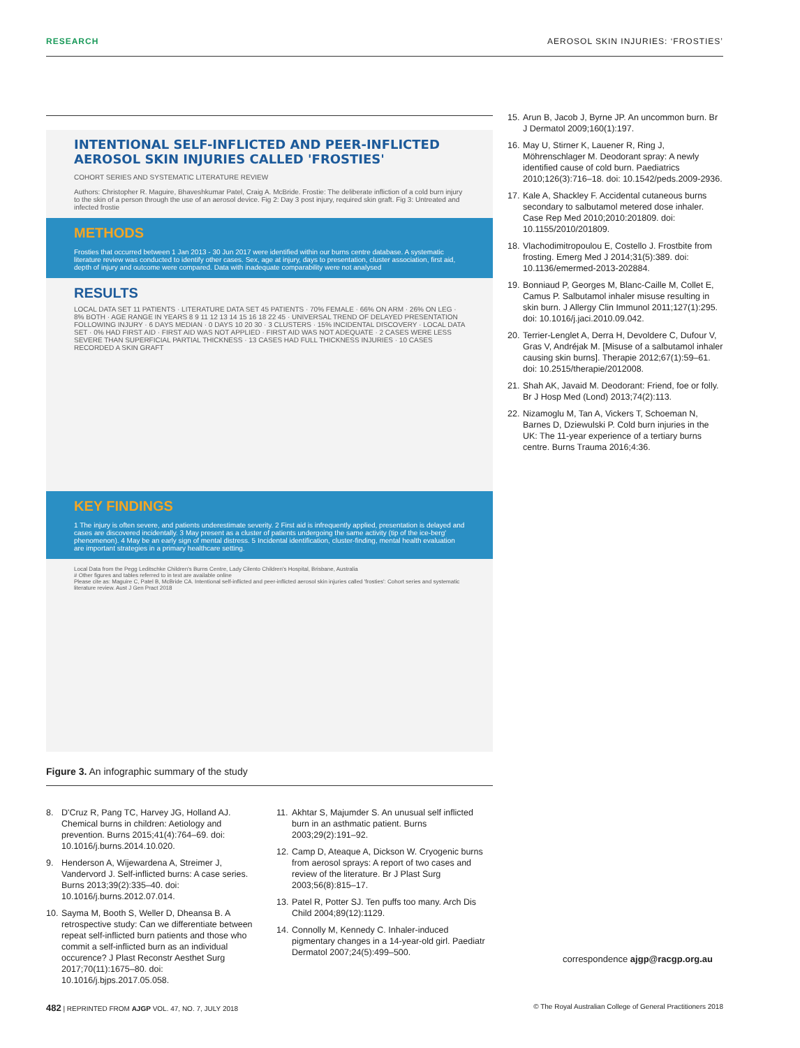RESEARCH AEROSOL SKIN INJURIES: ‘FROSTIES’
INTENTIONAL SELF-INFLICTED AND PEER-INFLICTED AEROSOL SKIN INJURIES CALLED 'FROSTIES'
COHORT SERIES AND SYSTEMATIC LITERATURE REVIEW
Authors: Christopher R. Maguire, Bhaveshkumar Patel, Craig A. McBride. Frostie: The deliberate infliction of a cold burn injury to the skin of a person through the use of an aerosol device. Fig 2: Day 3 post injury, required skin graft. Fig 3: Untreated and infected frostie
METHODS
Frosties that occurred between 1 Jan 2013 - 30 Jun 2017 were identified within our burns centre database. A systematic literature review was conducted to identify other cases. Sex, age at injury, days to presentation, cluster association, first aid, depth of injury and outcome were compared. Data with inadequate comparability were not analysed
RESULTS
LOCAL DATA SET 11 PATIENTS · LITERATURE DATA SET 45 PATIENTS · 70% FEMALE · 66% ON ARM · 26% ON LEG · 8% BOTH · AGE RANGE IN YEARS 8 9 11 12 13 14 15 16 18 22 45 · UNIVERSAL TREND OF DELAYED PRESENTATION FOLLOWING INJURY · 6 DAYS MEDIAN · 0 DAYS 10 20 30 · 3 CLUSTERS · 15% INCIDENTAL DISCOVERY · LOCAL DATA SET · 0% HAD FIRST AID · FIRST AID WAS NOT APPLIED · FIRST AID WAS NOT ADEQUATE · 2 CASES WERE LESS SEVERE THAN SUPERFICIAL PARTIAL THICKNESS · 13 CASES HAD FULL THICKNESS INJURIES · 10 CASES RECORDED A SKIN GRAFT
KEY FINDINGS
1 The injury is often severe, and patients underestimate severity. 2 First aid is infrequently applied, presentation is delayed and cases are discovered incidentally. 3 May present as a cluster of patients undergoing the same activity (tip of the ice-berg' phenomenon). 4 May be an early sign of mental distress. 5 Incidental identification, cluster-finding, mental health evaluation are important strategies in a primary healthcare setting.
Local Data from the Pegg Leditschke Children's Burns Centre, Lady Cilento Children's Hospital, Brisbane, Australia
# Other figures and tables referred to in text are available online
Please cite as: Maguire C, Patel B, McBride CA. Intentional self-inflicted and peer-inflicted aerosol skin injuries called 'frosties': Cohort series and systematic literature review. Aust J Gen Pract 2018
Figure 3. An infographic summary of the study
15. Arun B, Jacob J, Byrne JP. An uncommon burn. Br J Dermatol 2009;160(1):197.
16. May U, Stirner K, Lauener R, Ring J, Möhrenschlager M. Deodorant spray: A newly identified cause of cold burn. Paediatrics 2010;126(3):716–18. doi: 10.1542/peds.2009-2936.
17. Kale A, Shackley F. Accidental cutaneous burns secondary to salbutamol metered dose inhaler. Case Rep Med 2010;2010:201809. doi: 10.1155/2010/201809.
18. Vlachodimitropoulou E, Costello J. Frostbite from frosting. Emerg Med J 2014;31(5):389. doi: 10.1136/emermed-2013-202884.
19. Bonniaud P, Georges M, Blanc-Caille M, Collet E, Camus P. Salbutamol inhaler misuse resulting in skin burn. J Allergy Clin Immunol 2011;127(1):295. doi: 10.1016/j.jaci.2010.09.042.
20. Terrier-Lenglet A, Derra H, Devoldere C, Dufour V, Gras V, Andréjak M. [Misuse of a salbutamol inhaler causing skin burns]. Therapie 2012;67(1):59–61. doi: 10.2515/therapie/2012008.
21. Shah AK, Javaid M. Deodorant: Friend, foe or folly. Br J Hosp Med (Lond) 2013;74(2):113.
22. Nizamoglu M, Tan A, Vickers T, Schoeman N, Barnes D, Dziewulski P. Cold burn injuries in the UK: The 11-year experience of a tertiary burns centre. Burns Trauma 2016;4:36.
8. D'Cruz R, Pang TC, Harvey JG, Holland AJ. Chemical burns in children: Aetiology and prevention. Burns 2015;41(4):764–69. doi: 10.1016/j.burns.2014.10.020.
9. Henderson A, Wijewardena A, Streimer J, Vandervord J. Self-inflicted burns: A case series. Burns 2013;39(2):335–40. doi: 10.1016/j.burns.2012.07.014.
10. Sayma M, Booth S, Weller D, Dheansa B. A retrospective study: Can we differentiate between repeat self-inflicted burn patients and those who commit a self-inflicted burn as an individual occurence? J Plast Reconstr Aesthet Surg 2017;70(11):1675–80. doi: 10.1016/j.bjps.2017.05.058.
11. Akhtar S, Majumder S. An unusual self inflicted burn in an asthmatic patient. Burns 2003;29(2):191–92.
12. Camp D, Ateaque A, Dickson W. Cryogenic burns from aerosol sprays: A report of two cases and review of the literature. Br J Plast Surg 2003;56(8):815–17.
13. Patel R, Potter SJ. Ten puffs too many. Arch Dis Child 2004;89(12):1129.
14. Connolly M, Kennedy C. Inhaler-induced pigmentary changes in a 14-year-old girl. Paediatr Dermatol 2007;24(5):499–500.
correspondence ajgp@racgp.org.au
482 | REPRINTED FROM AJGP VOL. 47, NO. 7, JULY 2018 © The Royal Australian College of General Practitioners 2018